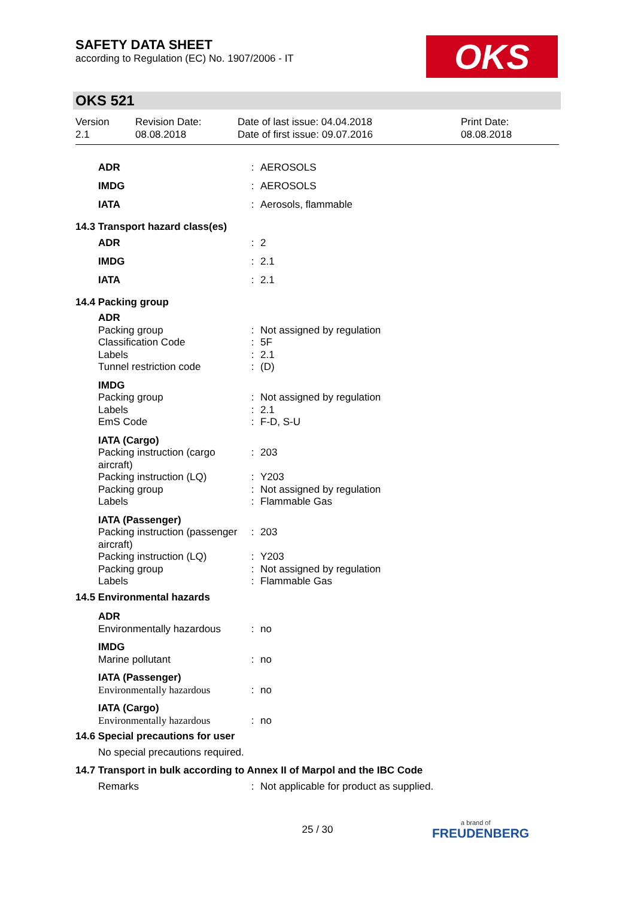SAFETY DATA SHEET
according to Regulation (EC) No. 1907/2006 - IT
OKS
OKS 521
Version
2.1
Revision Date:
08.08.2018
Date of last issue: 04.04.2018
Date of first issue: 09.07.2016
Print Date:
08.08.2018
| ADR | : | AEROSOLS |
| IMDG | : | AEROSOLS |
| IATA | : | Aerosols, flammable |
| 14.3 Transport hazard class(es) | | |
| ADR | : | 2 |
| IMDG | : | 2.1 |
| IATA | : | 2.1 |
| 14.4 Packing group | | |
| ADR | | |
| Packing group | : | Not assigned by regulation |
| Classification Code | : | 5F |
| Labels | : | 2.1 |
| Tunnel restriction code | : | (D) |
| IMDG | | |
| Packing group | : | Not assigned by regulation |
| Labels | : | 2.1 |
| EmS Code | : | F-D, S-U |
| IATA (Cargo) | | |
| Packing instruction (cargo aircraft) | : | 203 |
| Packing instruction (LQ) | : | Y203 |
| Packing group | : | Not assigned by regulation |
| Labels | : | Flammable Gas |
| IATA (Passenger) | | |
| Packing instruction (passenger aircraft) | : | 203 |
| Packing instruction (LQ) | : | Y203 |
| Packing group | : | Not assigned by regulation |
| Labels | : | Flammable Gas |
| 14.5 Environmental hazards | | |
| ADR | | |
| Environmentally hazardous | : | no |
| IMDG | | |
| Marine pollutant | : | no |
| IATA (Passenger) | | |
| Environmentally hazardous | : | no |
| IATA (Cargo) | | |
| Environmentally hazardous | : | no |
| 14.6 Special precautions for user | | |
| No special precautions required. | | |
| 14.7 Transport in bulk according to Annex II of Marpol and the IBC Code | | |
| Remarks | : | Not applicable for product as supplied. |
25 / 30
a brand of
FREUDENBERG